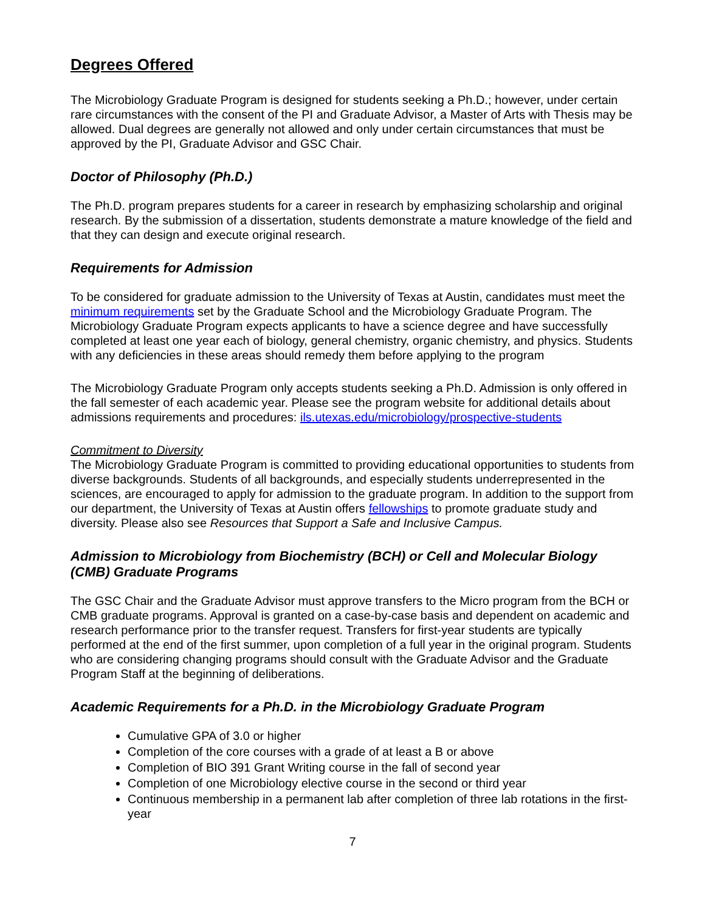Degrees Offered
The Microbiology Graduate Program is designed for students seeking a Ph.D.; however, under certain rare circumstances with the consent of the PI and Graduate Advisor, a Master of Arts with Thesis may be allowed. Dual degrees are generally not allowed and only under certain circumstances that must be approved by the PI, Graduate Advisor and GSC Chair.
Doctor of Philosophy (Ph.D.)
The Ph.D. program prepares students for a career in research by emphasizing scholarship and original research. By the submission of a dissertation, students demonstrate a mature knowledge of the field and that they can design and execute original research.
Requirements for Admission
To be considered for graduate admission to the University of Texas at Austin, candidates must meet the minimum requirements set by the Graduate School and the Microbiology Graduate Program. The Microbiology Graduate Program expects applicants to have a science degree and have successfully completed at least one year each of biology, general chemistry, organic chemistry, and physics. Students with any deficiencies in these areas should remedy them before applying to the program
The Microbiology Graduate Program only accepts students seeking a Ph.D. Admission is only offered in the fall semester of each academic year. Please see the program website for additional details about admissions requirements and procedures: ils.utexas.edu/microbiology/prospective-students
Commitment to Diversity
The Microbiology Graduate Program is committed to providing educational opportunities to students from diverse backgrounds. Students of all backgrounds, and especially students underrepresented in the sciences, are encouraged to apply for admission to the graduate program. In addition to the support from our department, the University of Texas at Austin offers fellowships to promote graduate study and diversity. Please also see Resources that Support a Safe and Inclusive Campus.
Admission to Microbiology from Biochemistry (BCH) or Cell and Molecular Biology (CMB) Graduate Programs
The GSC Chair and the Graduate Advisor must approve transfers to the Micro program from the BCH or CMB graduate programs. Approval is granted on a case-by-case basis and dependent on academic and research performance prior to the transfer request. Transfers for first-year students are typically performed at the end of the first summer, upon completion of a full year in the original program. Students who are considering changing programs should consult with the Graduate Advisor and the Graduate Program Staff at the beginning of deliberations.
Academic Requirements for a Ph.D. in the Microbiology Graduate Program
Cumulative GPA of 3.0 or higher
Completion of the core courses with a grade of at least a B or above
Completion of BIO 391 Grant Writing course in the fall of second year
Completion of one Microbiology elective course in the second or third year
Continuous membership in a permanent lab after completion of three lab rotations in the first-year
7